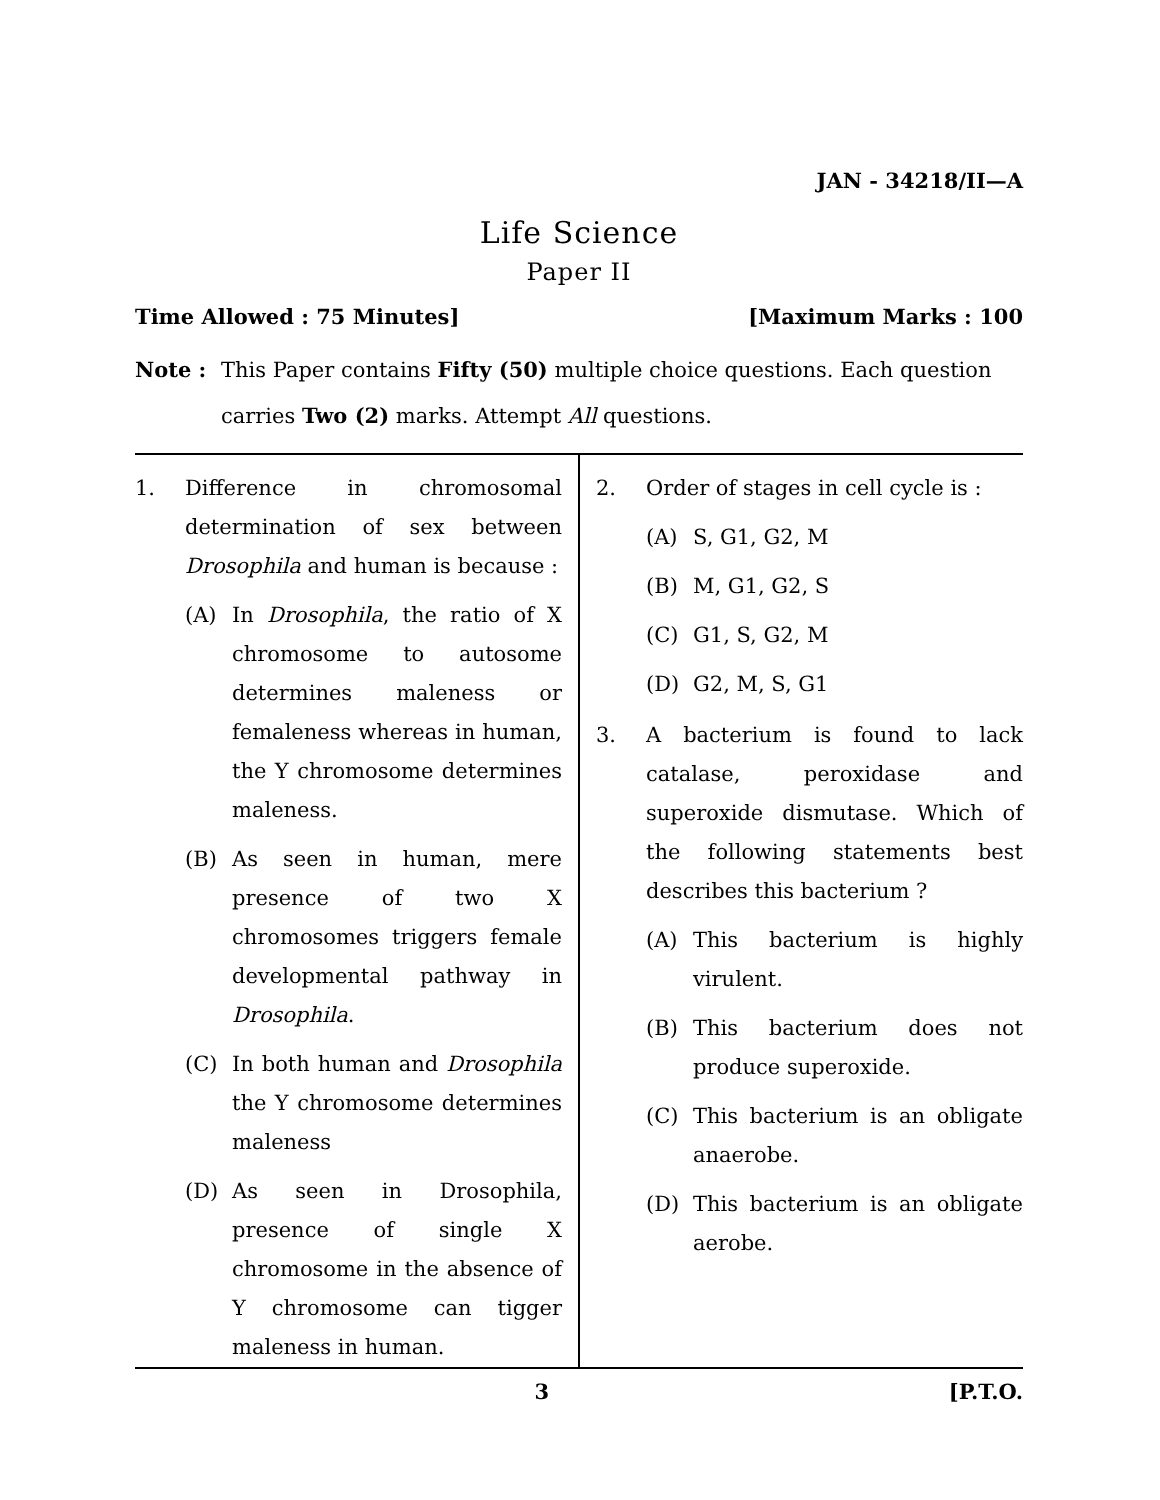JAN - 34218/II—A
Life Science
Paper II
Time Allowed : 75 Minutes] [Maximum Marks : 100
Note : This Paper contains Fifty (50) multiple choice questions. Each question carries Two (2) marks. Attempt All questions.
1. Difference in chromosomal determination of sex between Drosophila and human is because :
(A) In Drosophila, the ratio of X chromosome to autosome determines maleness or femaleness whereas in human, the Y chromosome determines maleness.
(B) As seen in human, mere presence of two X chromosomes triggers female developmental pathway in Drosophila.
(C) In both human and Drosophila the Y chromosome determines maleness
(D) As seen in Drosophila, presence of single X chromosome in the absence of Y chromosome can tigger maleness in human.
2. Order of stages in cell cycle is :
(A) S, G1, G2, M
(B) M, G1, G2, S
(C) G1, S, G2, M
(D) G2, M, S, G1
3. A bacterium is found to lack catalase, peroxidase and superoxide dismutase. Which of the following statements best describes this bacterium ?
(A) This bacterium is highly virulent.
(B) This bacterium does not produce superoxide.
(C) This bacterium is an obligate anaerobe.
(D) This bacterium is an obligate aerobe.
3 [P.T.O.